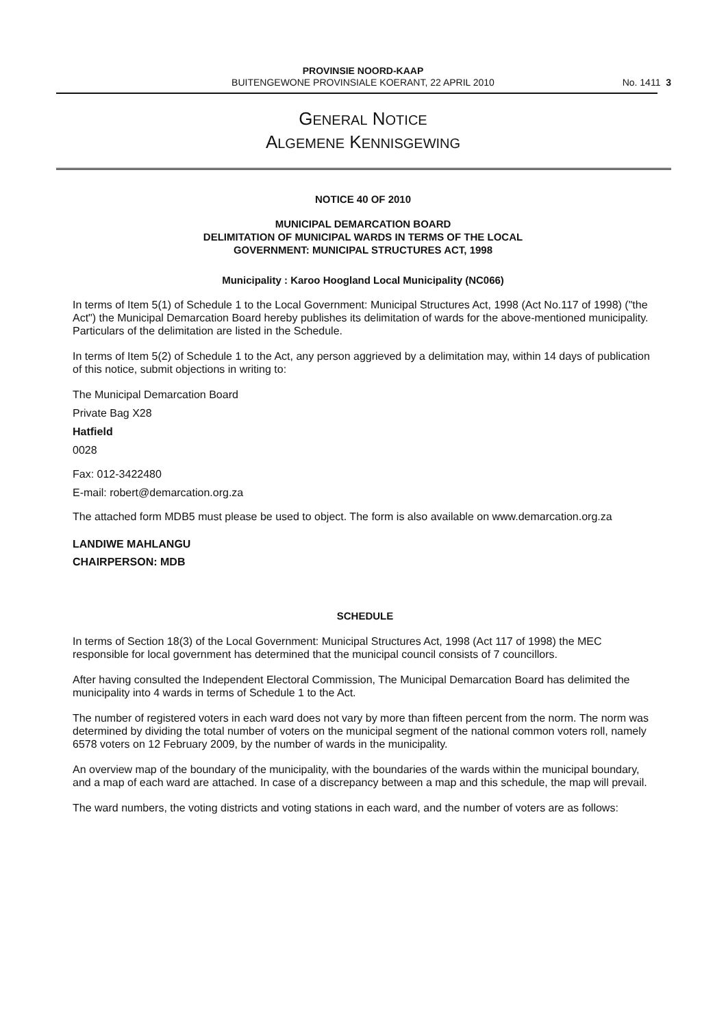PROVINSIE NOORD-KAAP
BUITENGEWONE PROVINSIALE KOERANT, 22 APRIL 2010
No. 1411 3
GENERAL NOTICE
ALGEMENE KENNISGEWING
NOTICE 40 OF 2010
MUNICIPAL DEMARCATION BOARD
DELIMITATION OF MUNICIPAL WARDS IN TERMS OF THE LOCAL
GOVERNMENT: MUNICIPAL STRUCTURES ACT, 1998
Municipality : Karoo Hoogland Local Municipality (NC066)
In terms of Item 5(1) of Schedule 1 to the Local Government: Municipal Structures Act, 1998 (Act No.117 of 1998) ("the Act") the Municipal Demarcation Board hereby publishes its delimitation of wards for the above-mentioned municipality. Particulars of the delimitation are listed in the Schedule.
In terms of Item 5(2) of Schedule 1 to the Act, any person aggrieved by a delimitation may, within 14 days of publication of this notice, submit objections in writing to:
The Municipal Demarcation Board
Private Bag X28
Hatfield
0028
Fax: 012-3422480
E-mail: robert@demarcation.org.za
The attached form MDB5 must please be used to object. The form is also available on www.demarcation.org.za
LANDIWE MAHLANGU
CHAIRPERSON: MDB
SCHEDULE
In terms of Section 18(3) of the Local Government: Municipal Structures Act, 1998 (Act 117 of 1998) the MEC responsible for local government has determined that the municipal council consists of 7 councillors.
After having consulted the Independent Electoral Commission, The Municipal Demarcation Board has delimited the municipality into 4 wards in terms of Schedule 1 to the Act.
The number of registered voters in each ward does not vary by more than fifteen percent from the norm. The norm was determined by dividing the total number of voters on the municipal segment of the national common voters roll, namely 6578 voters on 12 February 2009, by the number of wards in the municipality.
An overview map of the boundary of the municipality, with the boundaries of the wards within the municipal boundary, and a map of each ward are attached. In case of a discrepancy between a map and this schedule, the map will prevail.
The ward numbers, the voting districts and voting stations in each ward, and the number of voters are as follows: